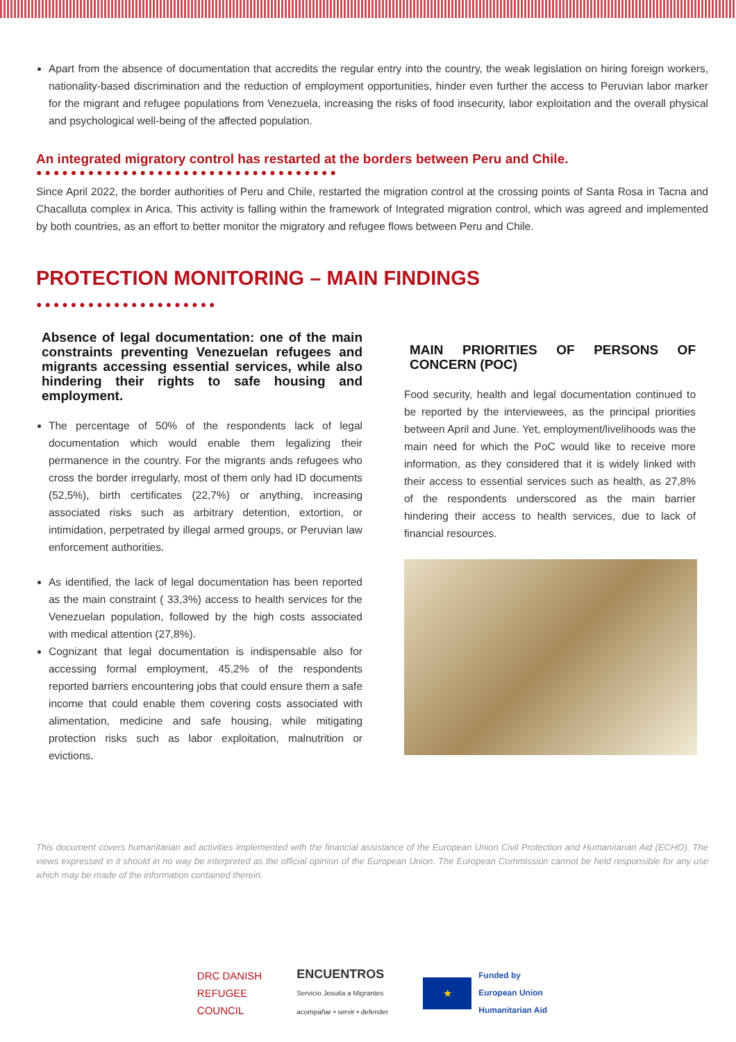Apart from the absence of documentation that accredits the regular entry into the country, the weak legislation on hiring foreign workers, nationality-based discrimination and the reduction of employment opportunities, hinder even further the access to Peruvian labor marker for the migrant and refugee populations from Venezuela, increasing the risks of food insecurity, labor exploitation and the overall physical and psychological well-being of the affected population.
An integrated migratory control has restarted at the borders between Peru and Chile.
●●●●●●●●●●●●●●●●●●●●●●●●●●●●●●●●●●●
Since April 2022, the border authorities of Peru and Chile, restarted the migration control at the crossing points of Santa Rosa in Tacna and Chacalluta complex in Arica. This activity is falling within the framework of Integrated migration control, which was agreed and implemented by both countries, as an effort to better monitor the migratory and refugee flows between Peru and Chile.
PROTECTION MONITORING – MAIN FINDINGS
●●●●●●●●●●●●●●●●●●●●●
Absence of legal documentation: one of the main constraints preventing Venezuelan refugees and migrants accessing essential services, while also hindering their rights to safe housing and employment.
The percentage of 50% of the respondents lack of legal documentation which would enable them legalizing their permanence in the country. For the migrants ands refugees who cross the border irregularly, most of them only had ID documents (52,5%), birth certificates (22,7%) or anything, increasing associated risks such as arbitrary detention, extortion, or intimidation, perpetrated by illegal armed groups, or Peruvian law enforcement authorities.
As identified, the lack of legal documentation has been reported as the main constraint ( 33,3%) access to health services for the Venezuelan population, followed by the high costs associated with medical attention (27,8%).
Cognizant that legal documentation is indispensable also for accessing formal employment, 45,2% of the respondents reported barriers encountering jobs that could ensure them a safe income that could enable them covering costs associated with alimentation, medicine and safe housing, while mitigating protection risks such as labor exploitation, malnutrition or evictions.
MAIN PRIORITIES OF PERSONS OF CONCERN (POC)
Food security, health and legal documentation continued to be reported by the interviewees, as the principal priorities between April and June. Yet, employment/livelihoods was the main need for which the PoC would like to receive more information, as they considered that it is widely linked with their access to essential services such as health, as 27,8% of the respondents underscored as the main barrier hindering their access to health services, due to lack of financial resources.
This document covers humanitarian aid activities implemented with the financial assistance of the European Union Civil Protection and Humanitarian Aid (ECHO). The views expressed in it should in no way be interpreted as the official opinion of the European Union. The European Commission cannot be held responsible for any use which may be made of the information contained therein.
DRC DANISH
REFUGEE
COUNCIL
ENCUENTROS
Servicio Jesuita a Migrantes
acompañar • servir • defender
★
Funded by
European Union
Humanitarian Aid